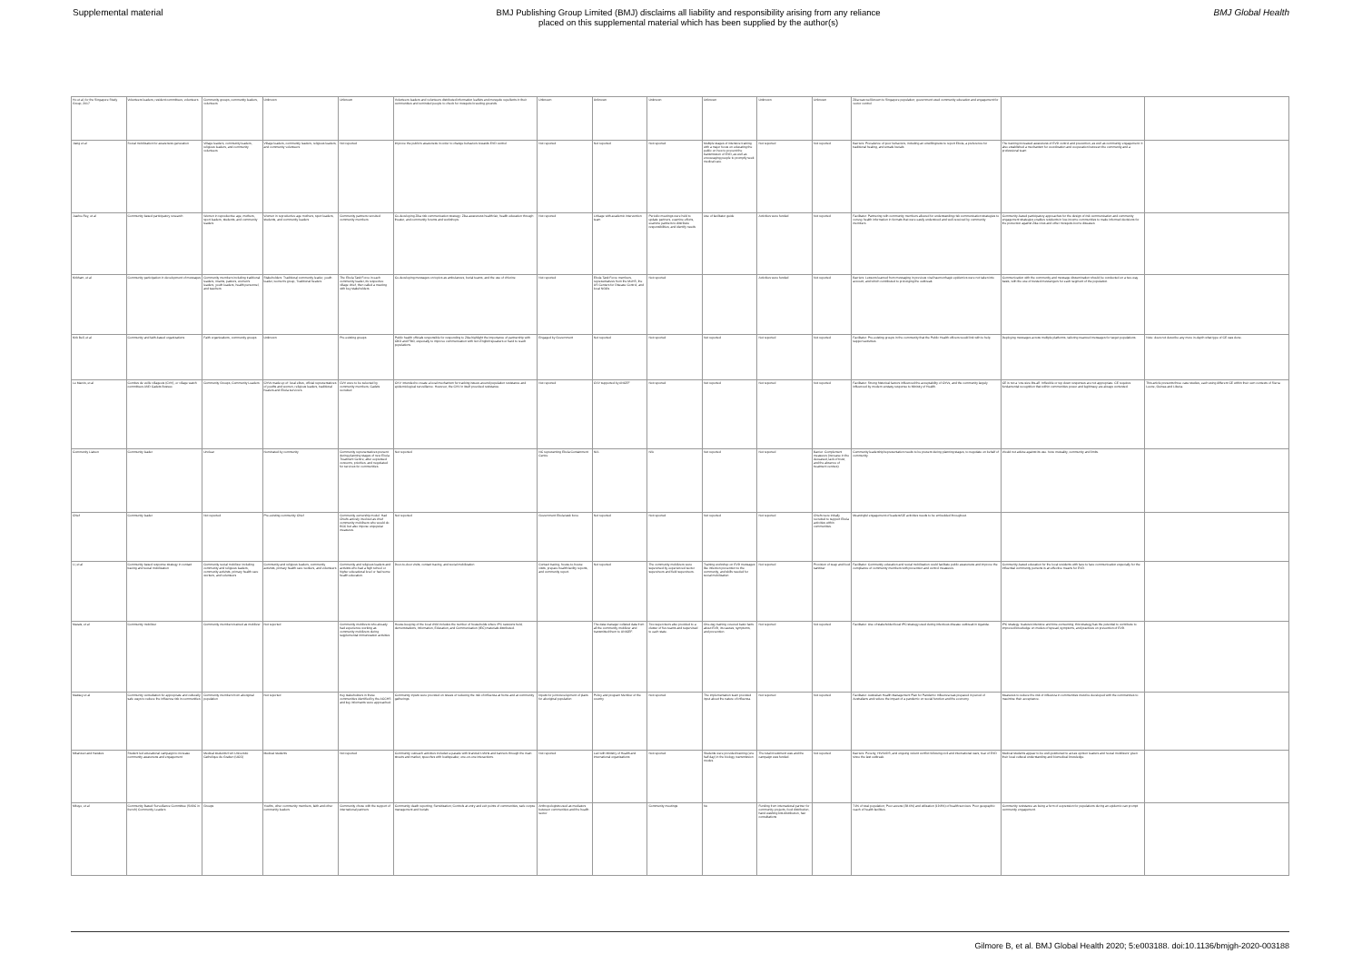Supplemental material
BMJ Publishing Group Limited (BMJ) disclaims all liability and responsibility arising from any reliance
placed on this supplemental material which has been supplied by the author(s)
BMJ Global Health
| Ho et al, for the Singapore Study Group, 2017 | Volunteers leaders, resident committees, volunteers | Community groups, community leaders, volunteers | Unknown | Unknown | Volunteers leaders and volunteers distributed information leaflets and mosquito repellents in their communities and reminded people to check for mosquito breeding grounds. | Unknown | Unknown | Unknown | Unknown | Unknown | Unknown | Zika was well-known to Singapore population; government used community education and engagement for vector control. | | |
| Jiang et al | Social mobilization for awareness generation | Village leaders, community leaders, religious leaders, and community volunteers | Village leaders, community leaders, religious leaders, and community volunteers | Not reported | Improve the public's awareness in order to change behaviors towards EVD control | Not reported | Not reported | Not reported | Multiple stages of intensive training with a major focus on educating the public on how to prevent the transmission of EVD, as well as encouraging people to promptly seek medical care. | Not reported | Not reported | Barriers: Prevalence of poor behaviors, including an unwillingness to report Ebola, a preference for traditional healing, and unsafe burials | The training increased awareness of EVD control and prevention, as well as community engagement. It also established a mechanism for coordination and cooperation between the community and a professional team | |
| Juarbe-Rey, et al | Community based participatory research | Women in reproductive age, mothers, sport leaders, students, and community leaders | Women in reproductive age mothers, sport leaders, students, and community leaders | Community partners recruited community members | Co-developing Zika risk communication strategy: Zika awareness health fair, health education through theater, and community forums and workshops. | Not reported | Linkage with academic intervention team | Periodic meetings were held to update partners, examine efforts, examine partners to distribute responsibilities, and identify needs | Use of facilitator guide | Activities were funded | Not reported | Facilitator: Partnering with community members allowed for understanding risk communication strategies to convey health information in formats that were easily understood and well-received by community members. | Community-based participatory approaches for the design of risk communication and community engagement strategies enables residents in low-income communities to make informed decisions for the protection against Zika virus and other mosquito-borne diseases | |
| Kirkham, et al | Community participation in development of messages | Community members including traditional leaders, imams, pastors, women's leaders, youth leaders, health personnel, and teachers | Stakeholders: Traditional community leader, youth leader, women's group, Traditional healers | The Ebola Task Force in each community leader, its respective village chief, then called a meeting with key stakeholders. | Co-developing messages on topics as ambulances, burial teams, and the use of chlorine | Not reported | Ebola Task Force members, representatives from the MoHS, the US Centers for Disease Control, and local NGOs | Not reported | | Activities were funded | Not reported | Barriers: Lessons learned from messaging in previous viral haemorrhagic epidemics were not taken into account, and which contributed to prolonging the outbreak. | Communication with the community and message dissemination should be conducted on a two-way basis, with the use of trusted messengers for each segment of the population. | |
| Kirk Bell, et al | Community and faith-based organizations | Faith organizations, community groups | Unknown | Pre-existing groups | Public health officials responsible for responding to Zika highlight the importance of partnership with CBO and FBO, especially to improve communication with non-English speakers or hard to reach populations. | Engaged by Government | Not reported | Not reported | Not reported | Not reported | Not reported | Facilitator: Pre-existing groups in the community that the Public Health officers would link with to help support activities. | Deploying messages across multiple platforms, tailoring nuanced messages for target populations. | Note: does not describe any more in-depth what type of CE was done. |
| Le Marcis, et al | Comites de veille villageois (CVV), or village watch committees AND Cadets Bossuo | Community Groups, Community Leaders | CVVs made up of: local elites, official representatives of youths and women, religious leaders, traditional healers and Ebola survivors. | CVV were to be selected by community members, Cadets recruited | CVV: Intended to create a local mechanism for tracking issues around population resistance and epidemiological surveillance. However, the CVV in itself provoked resistance. | Not reported | CVV supported by ANCEF | Not reported | Not reported | Not reported | Not reported | Facilitator: Strong historical factors influenced the acceptability of CVVs, and the community largely influenced by modern ecstasy response to Ministry of Health. | CE is not a 'one-size-fits-all'. Inflexible or top down responses are not appropriate. CE requires fundamental recognition that within communities power and legitimacy are always contested. | This article presents three case studies, each using different CE within their own contexts of Sierra Leone, Guinea and Liberia. |
| Community Liaison | Community leader | Unclear | Nominated by community | Community representatives present during planning stages of new Ebola Treatment Centre; after expressed concerns, priorities, and negotiated for services for communities. | Not reported | NC representing Ebola Containment Centre | N/A | N/A | Not reported | Not reported | Barrier: Complement measures (increase in the deceased, lack of trust, and the absence of treatment centres). | Community leadership/representation needs to be present during planning stages, to negotiate on behalf of community. | Would not advise against its use. Note mutuality, community and limits. | |
| Chief | Community leader | Not reported | Pre-existing community Chief | Community ownership model: Had Chiefs actively involved as chief community mobilisers who would do BCC but also impose unpopular measures. | Not reported | Government Ebola task force | Not reported | Not reported | Not reported | Not reported | Chiefs were initially recruited to support Ebola activities within communities. | Meaningful engagement of leaders/CE activities needs to be embedded throughout. | | |
| Li, et al | Community based response strategy in contact tracing and social mobilization | Community social mobilizer including community and religious leaders, community activists, primary health care workers, and volunteers | Community and religious leaders, community activists, primary health care workers, and volunteers | Community and religious leaders and activists who had a high school or higher educational level or had some health education. | Door-to-door visits, contact tracing, and social mobilization | Contact tracing, house-to-house visits, prepare health facility reports, and community report. | Not reported | The community mobilizers were supervised by experienced sector supervisors and field supervisors. | Training workshop on EVD messages like infection prevention to the community, and skills needed for social mobilization | Not reported | Provision of soap and food sanitiser | Facilitator: Community education and social mobilization could facilitate public awareness and improve the compliance of community members with prevention and control measures. | Community-based education for the local residents with face to face communication especially for the influential community persons is an effective means for EVD. | |
| Marais, et al | Community mobilizer | Community members trained as mobilizer | Not reported | Community mobilizers who already had experience working as community mobilizers during supplemental immunization activities | House-keeping of the local child includes the number of households where IPC sessions held, demonstrations, Information, Education, and Communication (IEC) materials distributed. | | The data manager collated data from all the community mobilizer and transmitted them to UNICEF. | Two supervisors also provided to a cluster of five teams and supervised to each state. | One-day training covered basic facts about EVD, its causes, symptoms, and prevention. | Not reported | Not reported | Facilitator: Use of stakeholder/local IPC strategy used during infectious disease outbreak in Uganda. | IPC strategy: features intensive and time-consuming; this strategy has the potential to contribute to improved knowledge on modes of spread, symptoms, and practices on prevention of EVD. | |
| Massey et al | Community consultation for appropriate and culturally safe ways to reduce the influenza risk in communities | Community members from aboriginal population | Not reported | Key stakeholders in these communities identified by the ACCHS and key informants were approached. | Community inputs were provided on issues of reducing the risk of influenza at home and at community gatherings. | Inputs for joint development of plans for aboriginal population | Policy and program Member of the country | Not reported | The implementation team provided input about the nature of influenza. | Not reported | Not reported | Facilitator: Australian Health Management Plan for Pandemic Influenza was prepared in period of Australians and reduce the impact of a pandemic on social function and the economy. | Measures to reduce the risk of influenza in communities must be developed with the communities to maximise their acceptance. | |
| Mbanzezi and Hawkes | Student led educational campaign to increase community awareness and engagement | Medical students from Université Catholique du Graben (UCG) | Medical students | Not reported | Community outreach activities included a parade with branded t-shirts and banners through the main streets and market, speeches with loudspeaker, one-on-one interactions. | Not reported | Led with Ministry of Health and international organizations | Not reported | Students were provided training (one half day) in the biology, transmission modes. | The total investment was and the campaign was funded. | Not reported | Barriers: Poverty, HIV/AIDS, and ongoing violent conflict following civil and international wars, fear of EVD since the last outbreak. | Medical students appear to be well-positioned to act as opinion leaders and 'social mobilizers' given their local cultural understanding and biomedical knowledge. | |
| Mbuyo, et al | Community Based Surveillance Committee (SABC in french) Community Leaders | Groups | Youths, other community members, faith and other community leaders | Community chose with the support of international partners | Community death reporting; Sensitization; Controls at entry and exit points of communities, safe corpse management and burials | Anthropologists used as mediators between communities and the health sector | | Community meetings | No | Funding from international partner for community projects, food distribution, hand washing kits distribution, hair consultations | | 71% of total population; Poor access (38.6%) and utilization (19.8%) of health services. Poor geographic reach of health facilities. | Community resistance as being a form of expression for populations during an epidemic can prompt community engagement. | |
Gilmore B, et al. BMJ Global Health 2020; 5:e003188. doi:10.1136/bmjgh-2020-003188